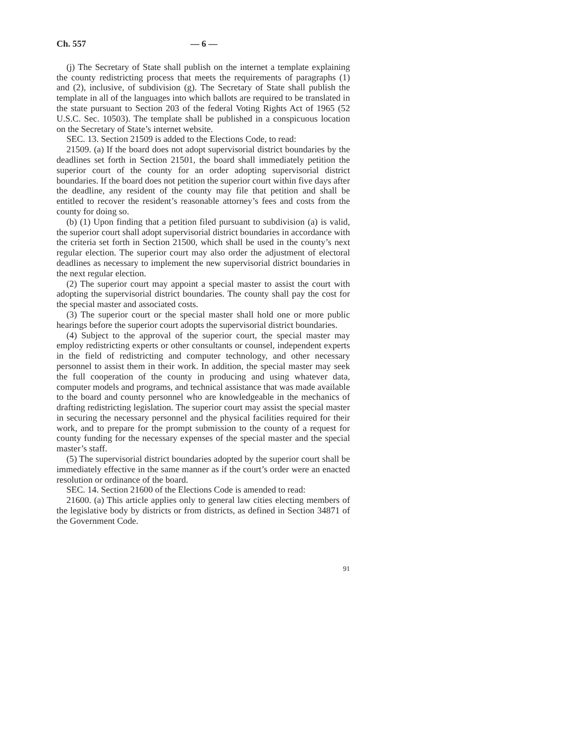Ch. 557 — 6 —
(j) The Secretary of State shall publish on the internet a template explaining the county redistricting process that meets the requirements of paragraphs (1) and (2), inclusive, of subdivision (g). The Secretary of State shall publish the template in all of the languages into which ballots are required to be translated in the state pursuant to Section 203 of the federal Voting Rights Act of 1965 (52 U.S.C. Sec. 10503). The template shall be published in a conspicuous location on the Secretary of State’s internet website.
SEC. 13. Section 21509 is added to the Elections Code, to read:
21509. (a) If the board does not adopt supervisorial district boundaries by the deadlines set forth in Section 21501, the board shall immediately petition the superior court of the county for an order adopting supervisorial district boundaries. If the board does not petition the superior court within five days after the deadline, any resident of the county may file that petition and shall be entitled to recover the resident’s reasonable attorney’s fees and costs from the county for doing so.
(b) (1) Upon finding that a petition filed pursuant to subdivision (a) is valid, the superior court shall adopt supervisorial district boundaries in accordance with the criteria set forth in Section 21500, which shall be used in the county’s next regular election. The superior court may also order the adjustment of electoral deadlines as necessary to implement the new supervisorial district boundaries in the next regular election.
(2) The superior court may appoint a special master to assist the court with adopting the supervisorial district boundaries. The county shall pay the cost for the special master and associated costs.
(3) The superior court or the special master shall hold one or more public hearings before the superior court adopts the supervisorial district boundaries.
(4) Subject to the approval of the superior court, the special master may employ redistricting experts or other consultants or counsel, independent experts in the field of redistricting and computer technology, and other necessary personnel to assist them in their work. In addition, the special master may seek the full cooperation of the county in producing and using whatever data, computer models and programs, and technical assistance that was made available to the board and county personnel who are knowledgeable in the mechanics of drafting redistricting legislation. The superior court may assist the special master in securing the necessary personnel and the physical facilities required for their work, and to prepare for the prompt submission to the county of a request for county funding for the necessary expenses of the special master and the special master’s staff.
(5) The supervisorial district boundaries adopted by the superior court shall be immediately effective in the same manner as if the court’s order were an enacted resolution or ordinance of the board.
SEC. 14. Section 21600 of the Elections Code is amended to read:
21600. (a) This article applies only to general law cities electing members of the legislative body by districts or from districts, as defined in Section 34871 of the Government Code.
91